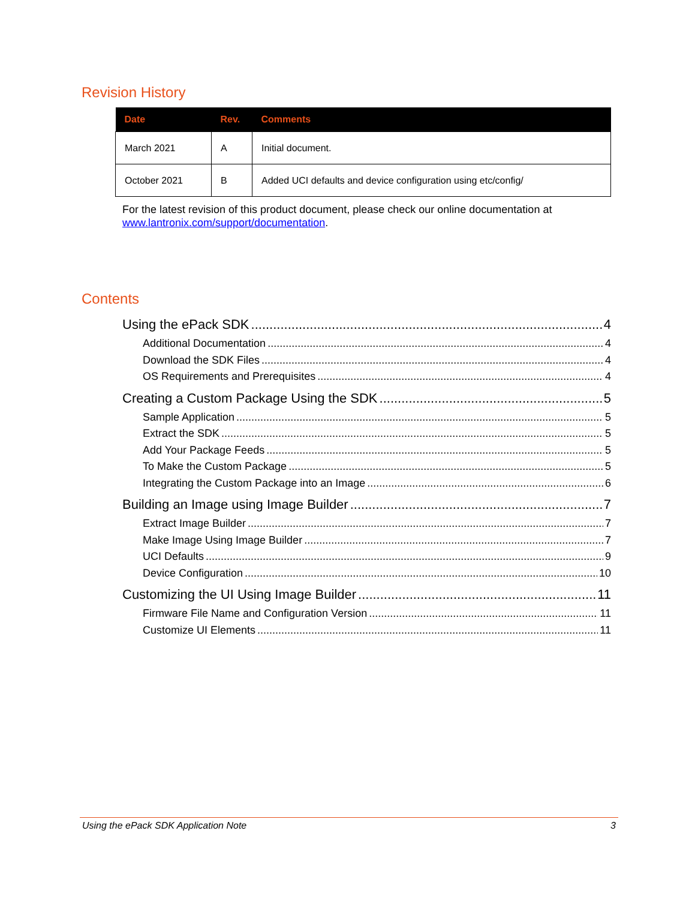Revision History
| Date | Rev. | Comments |
| --- | --- | --- |
| March 2021 | A | Initial document. |
| October 2021 | B | Added UCI defaults and device configuration using etc/config/ |
For the latest revision of this product document, please check our online documentation at
www.lantronix.com/support/documentation.
Contents
Using the ePack SDK 4
Additional Documentation 4
Download the SDK Files 4
OS Requirements and Prerequisites 4
Creating a Custom Package Using the SDK 5
Sample Application 5
Extract the SDK 5
Add Your Package Feeds 5
To Make the Custom Package 5
Integrating the Custom Package into an Image 6
Building an Image using Image Builder 7
Extract Image Builder 7
Make Image Using Image Builder 7
UCI Defaults 9
Device Configuration 10
Customizing the UI Using Image Builder 11
Firmware File Name and Configuration Version 11
Customize UI Elements 11
Using the ePack SDK Application Note 3